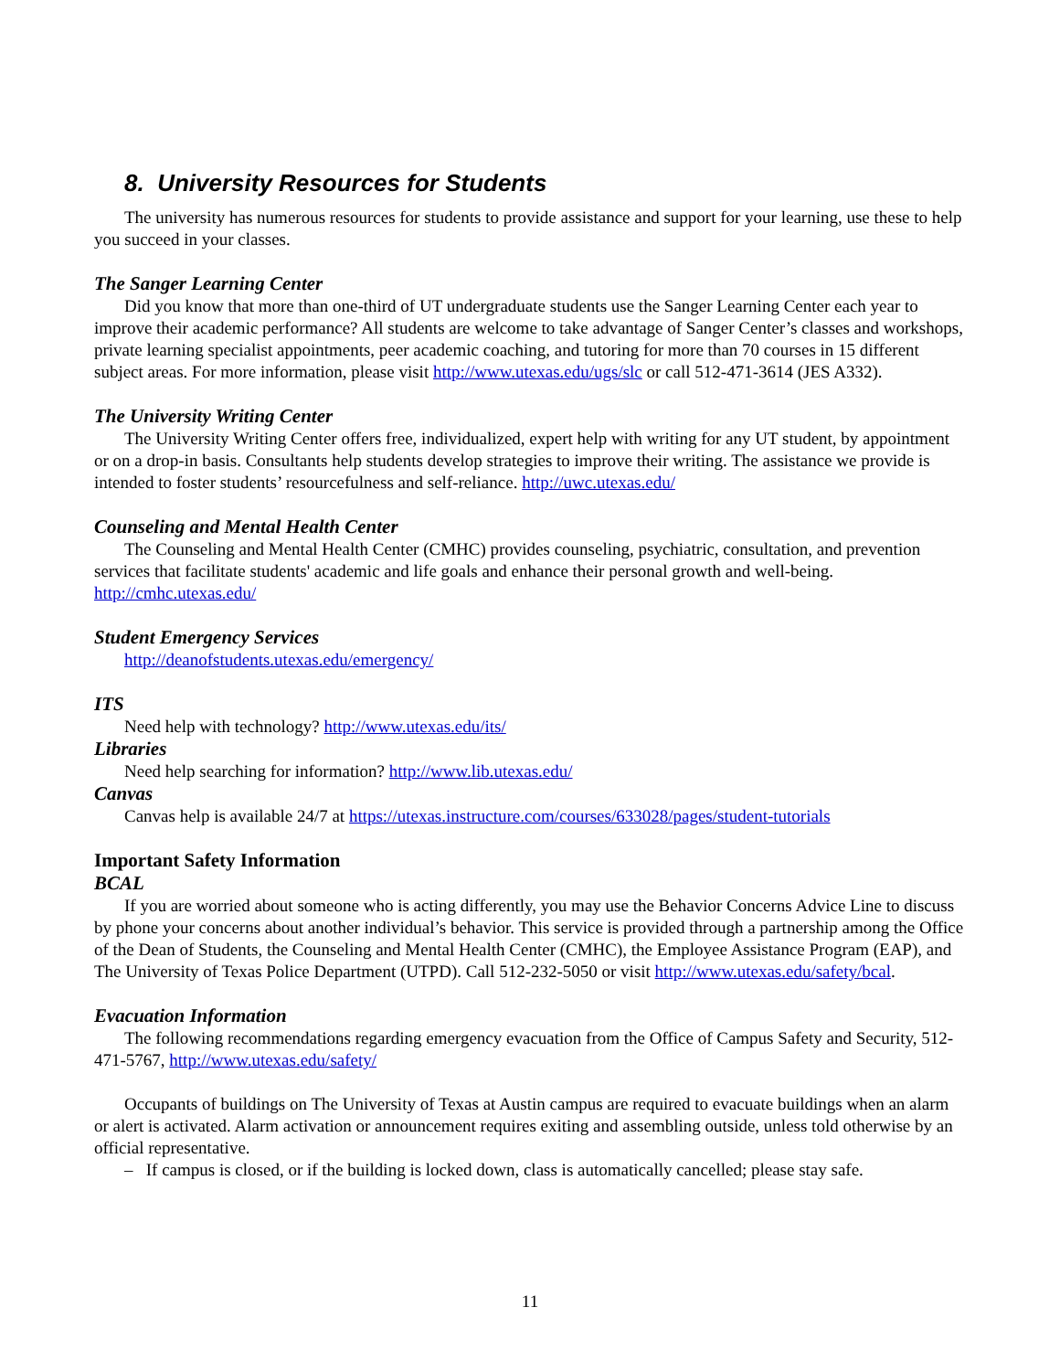8. University Resources for Students
The university has numerous resources for students to provide assistance and support for your learning, use these to help you succeed in your classes.
The Sanger Learning Center
Did you know that more than one-third of UT undergraduate students use the Sanger Learning Center each year to improve their academic performance? All students are welcome to take advantage of Sanger Center’s classes and workshops, private learning specialist appointments, peer academic coaching, and tutoring for more than 70 courses in 15 different subject areas. For more information, please visit http://www.utexas.edu/ugs/slc or call 512-471-3614 (JES A332).
The University Writing Center
The University Writing Center offers free, individualized, expert help with writing for any UT student, by appointment or on a drop-in basis. Consultants help students develop strategies to improve their writing. The assistance we provide is intended to foster students’ resourcefulness and self-reliance. http://uwc.utexas.edu/
Counseling and Mental Health Center
The Counseling and Mental Health Center (CMHC) provides counseling, psychiatric, consultation, and prevention services that facilitate students' academic and life goals and enhance their personal growth and well-being. http://cmhc.utexas.edu/
Student Emergency Services
http://deanofstudents.utexas.edu/emergency/
ITS
Need help with technology? http://www.utexas.edu/its/
Libraries
Need help searching for information? http://www.lib.utexas.edu/
Canvas
Canvas help is available 24/7 at https://utexas.instructure.com/courses/633028/pages/student-tutorials
Important Safety Information
BCAL
If you are worried about someone who is acting differently, you may use the Behavior Concerns Advice Line to discuss by phone your concerns about another individual’s behavior. This service is provided through a partnership among the Office of the Dean of Students, the Counseling and Mental Health Center (CMHC), the Employee Assistance Program (EAP), and The University of Texas Police Department (UTPD). Call 512-232-5050 or visit http://www.utexas.edu/safety/bcal.
Evacuation Information
The following recommendations regarding emergency evacuation from the Office of Campus Safety and Security, 512-471-5767, http://www.utexas.edu/safety/
Occupants of buildings on The University of Texas at Austin campus are required to evacuate buildings when an alarm or alert is activated. Alarm activation or announcement requires exiting and assembling outside, unless told otherwise by an official representative.
– If campus is closed, or if the building is locked down, class is automatically cancelled; please stay safe.
11